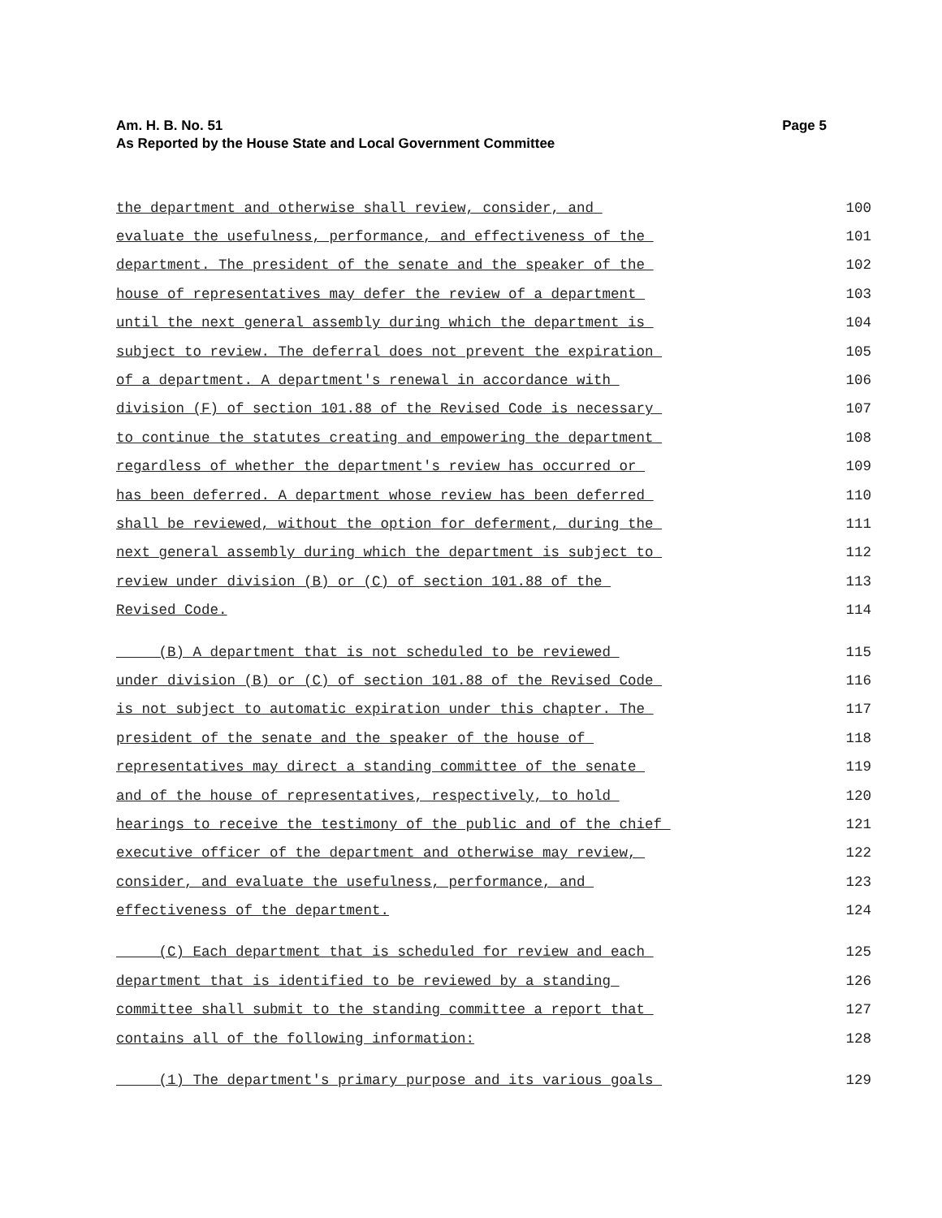Page 5 Am. H. B. No. 51
As Reported by the House State and Local Government Committee
the department and otherwise shall review, consider, and 100
evaluate the usefulness, performance, and effectiveness of the 101
department. The president of the senate and the speaker of the 102
house of representatives may defer the review of a department 103
until the next general assembly during which the department is 104
subject to review. The deferral does not prevent the expiration 105
of a department. A department's renewal in accordance with 106
division (F) of section 101.88 of the Revised Code is necessary 107
to continue the statutes creating and empowering the department 108
regardless of whether the department's review has occurred or 109
has been deferred. A department whose review has been deferred 110
shall be reviewed, without the option for deferment, during the 111
next general assembly during which the department is subject to 112
review under division (B) or (C) of section 101.88 of the 113
Revised Code. 114
(B) A department that is not scheduled to be reviewed 115
under division (B) or (C) of section 101.88 of the Revised Code 116
is not subject to automatic expiration under this chapter. The 117
president of the senate and the speaker of the house of 118
representatives may direct a standing committee of the senate 119
and of the house of representatives, respectively, to hold 120
hearings to receive the testimony of the public and of the chief 121
executive officer of the department and otherwise may review, 122
consider, and evaluate the usefulness, performance, and 123
effectiveness of the department. 124
(C) Each department that is scheduled for review and each 125
department that is identified to be reviewed by a standing 126
committee shall submit to the standing committee a report that 127
contains all of the following information: 128
(1) The department's primary purpose and its various goals 129